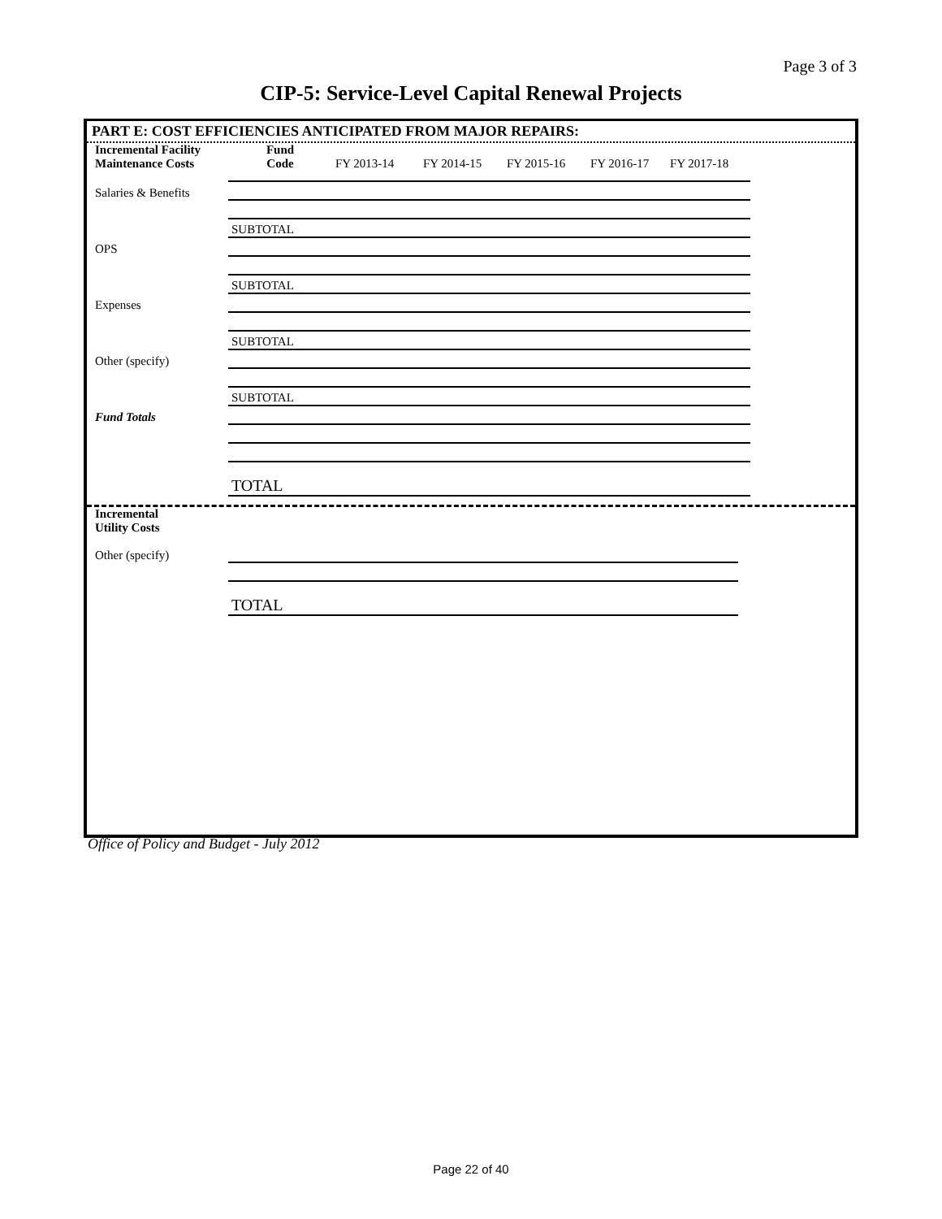Page 3 of 3
CIP-5: Service-Level Capital Renewal Projects
PART E: COST EFFICIENCIES ANTICIPATED FROM MAJOR REPAIRS:
| Incremental Facility Maintenance Costs | Fund Code | FY 2013-14 | FY 2014-15 | FY 2015-16 | FY 2016-17 | FY 2017-18 |
| Salaries & Benefits | | | | | | |
| | SUBTOTAL | | | | | |
| OPS | | | | | | |
| | SUBTOTAL | | | | | |
| Expenses | | | | | | |
| | SUBTOTAL | | | | | |
| Other (specify) | | | | | | |
| | SUBTOTAL | | | | | |
| Fund Totals | | | | | | |
| | TOTAL | | | | | |
| Incremental Utility Costs | | | | | | |
| Other (specify) | | | | | | |
| | TOTAL | | | | | |
Office of Policy and Budget - July 2012
Page 22 of 40